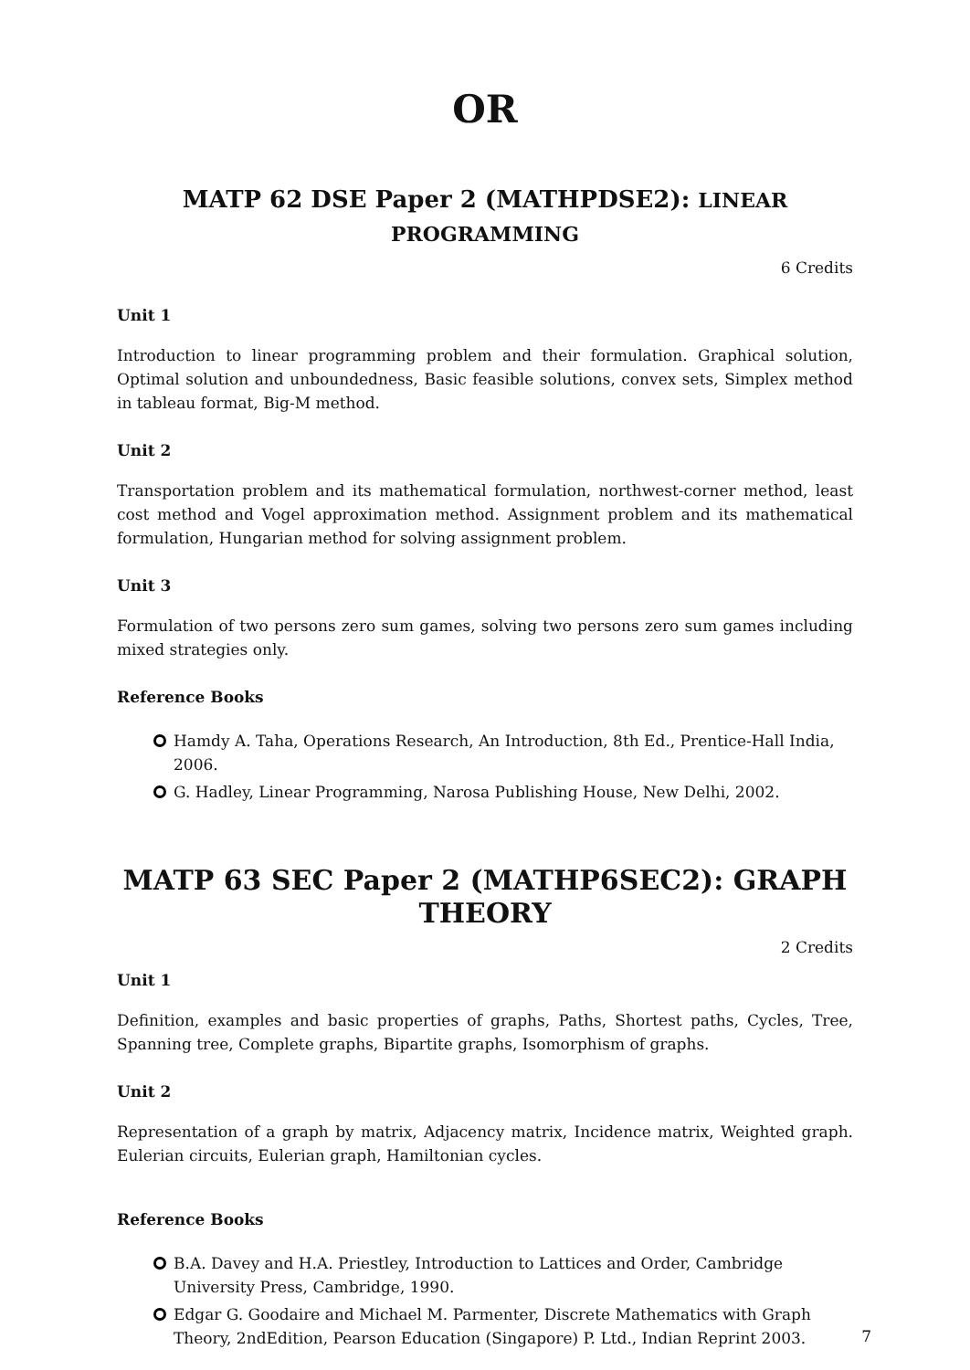OR
MATP 62 DSE Paper 2 (MATHPDSE2): LINEAR PROGRAMMING
6 Credits
Unit 1
Introduction to linear programming problem and their formulation. Graphical solution, Optimal solution and unboundedness, Basic feasible solutions, convex sets, Simplex method in tableau format, Big-M method.
Unit 2
Transportation problem and its mathematical formulation, northwest-corner method, least cost method and Vogel approximation method. Assignment problem and its mathematical formulation, Hungarian method for solving assignment problem.
Unit 3
Formulation of two persons zero sum games, solving two persons zero sum games including mixed strategies only.
Reference Books
Hamdy A. Taha, Operations Research, An Introduction, 8th Ed., Prentice-Hall India, 2006.
G. Hadley, Linear Programming, Narosa Publishing House, New Delhi, 2002.
MATP 63 SEC Paper 2 (MATHP6SEC2): GRAPH THEORY
2 Credits
Unit 1
Definition, examples and basic properties of graphs, Paths, Shortest paths, Cycles, Tree, Spanning tree, Complete graphs, Bipartite graphs, Isomorphism of graphs.
Unit 2
Representation of a graph by matrix, Adjacency matrix, Incidence matrix, Weighted graph. Eulerian circuits, Eulerian graph, Hamiltonian cycles.
Reference Books
B.A. Davey and H.A. Priestley, Introduction to Lattices and Order, Cambridge University Press, Cambridge, 1990.
Edgar G. Goodaire and Michael M. Parmenter, Discrete Mathematics with Graph Theory, 2ndEdition, Pearson Education (Singapore) P. Ltd., Indian Reprint 2003.
7